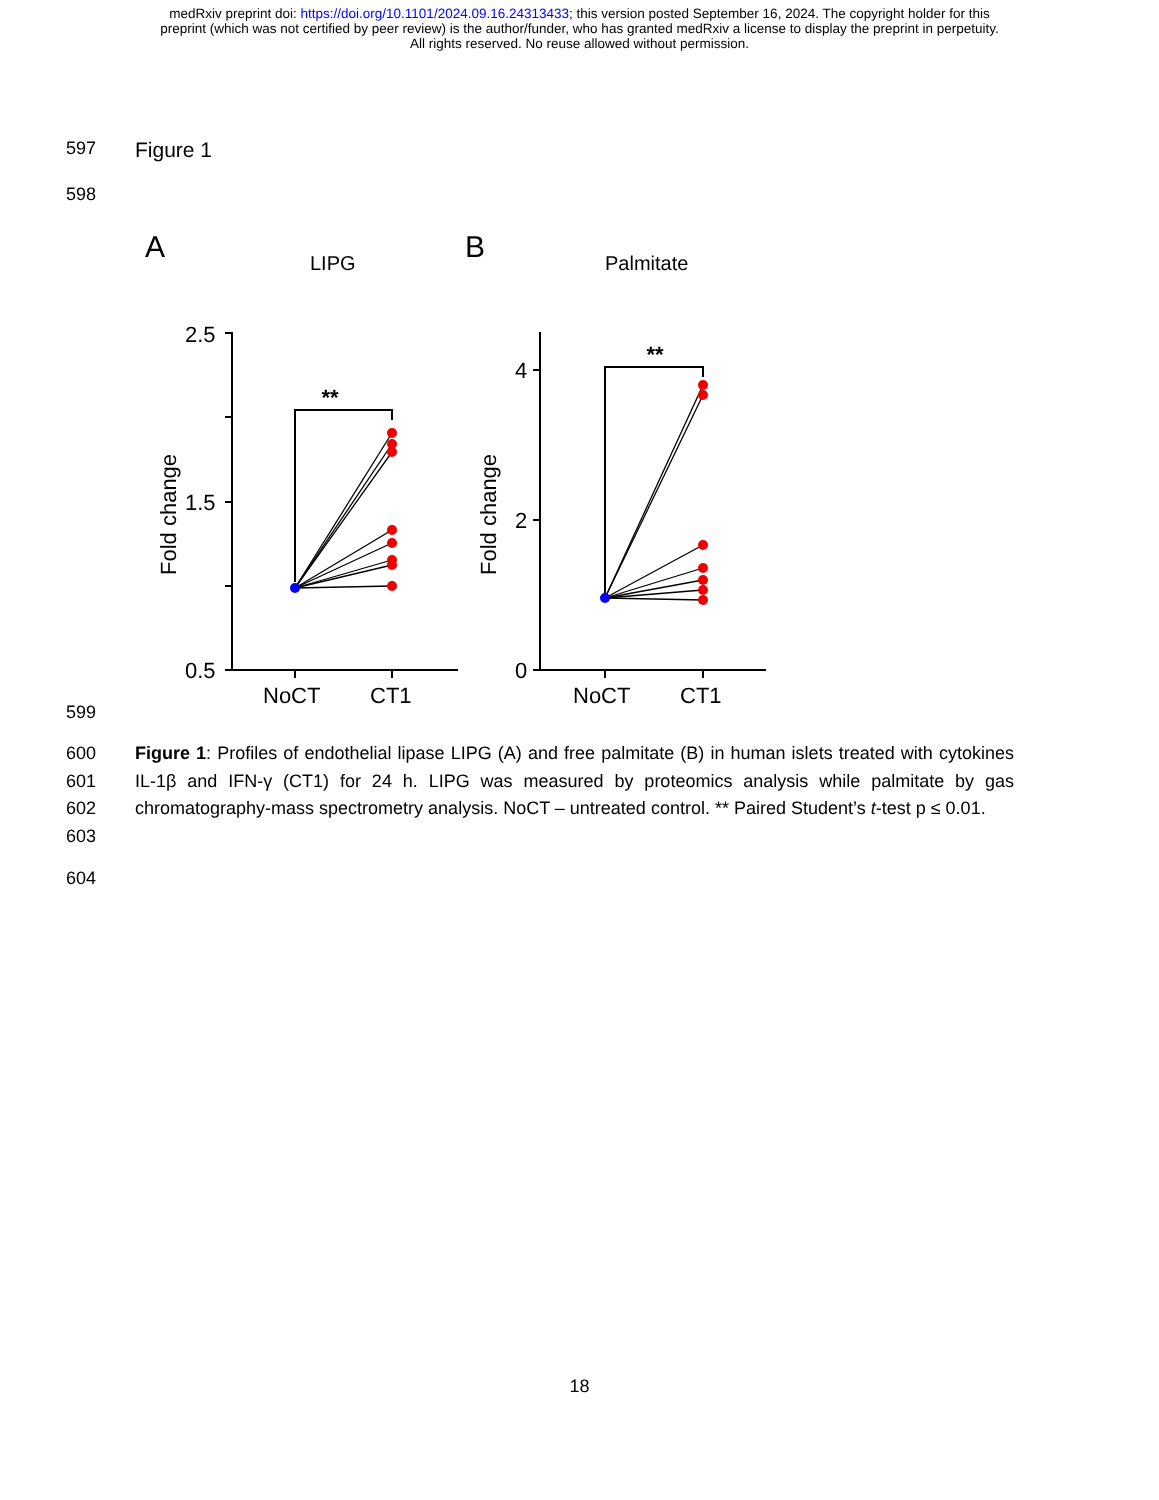medRxiv preprint doi: https://doi.org/10.1101/2024.09.16.24313433; this version posted September 16, 2024. The copyright holder for this
preprint (which was not certified by peer review) is the author/funder, who has granted medRxiv a license to display the preprint in perpetuity.
All rights reserved. No reuse allowed without permission.
597 Figure 1
598
A
LIPG
B
Palmitate
2.5
1.5
0.5
4
2
0
NoCT
CT1
NoCT
CT1
**
**
Fold change
Fold change
599
600
601
602
603
Figure 1: Profiles of endothelial lipase LIPG (A) and free palmitate (B) in human islets treated with cytokines IL-1β and IFN-γ (CT1) for 24 h. LIPG was measured by proteomics analysis while palmitate by gas chromatography-mass spectrometry analysis. NoCT – untreated control. ** Paired Student’s t-test p ≤ 0.01.
604
18